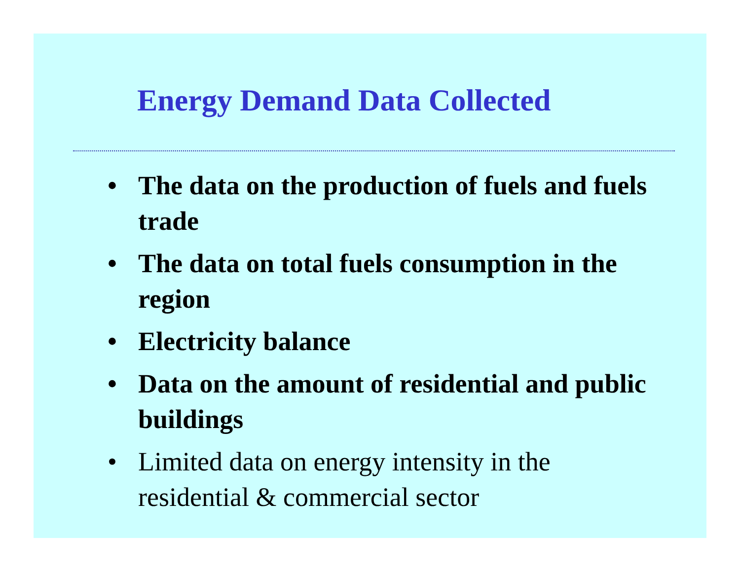Energy Demand Data Collected
• The data on the production of fuels and fuels trade
• The data on total fuels consumption in the region
• Electricity balance
• Data on the amount of residential and public buildings
• Limited data on energy intensity in the residential & commercial sector